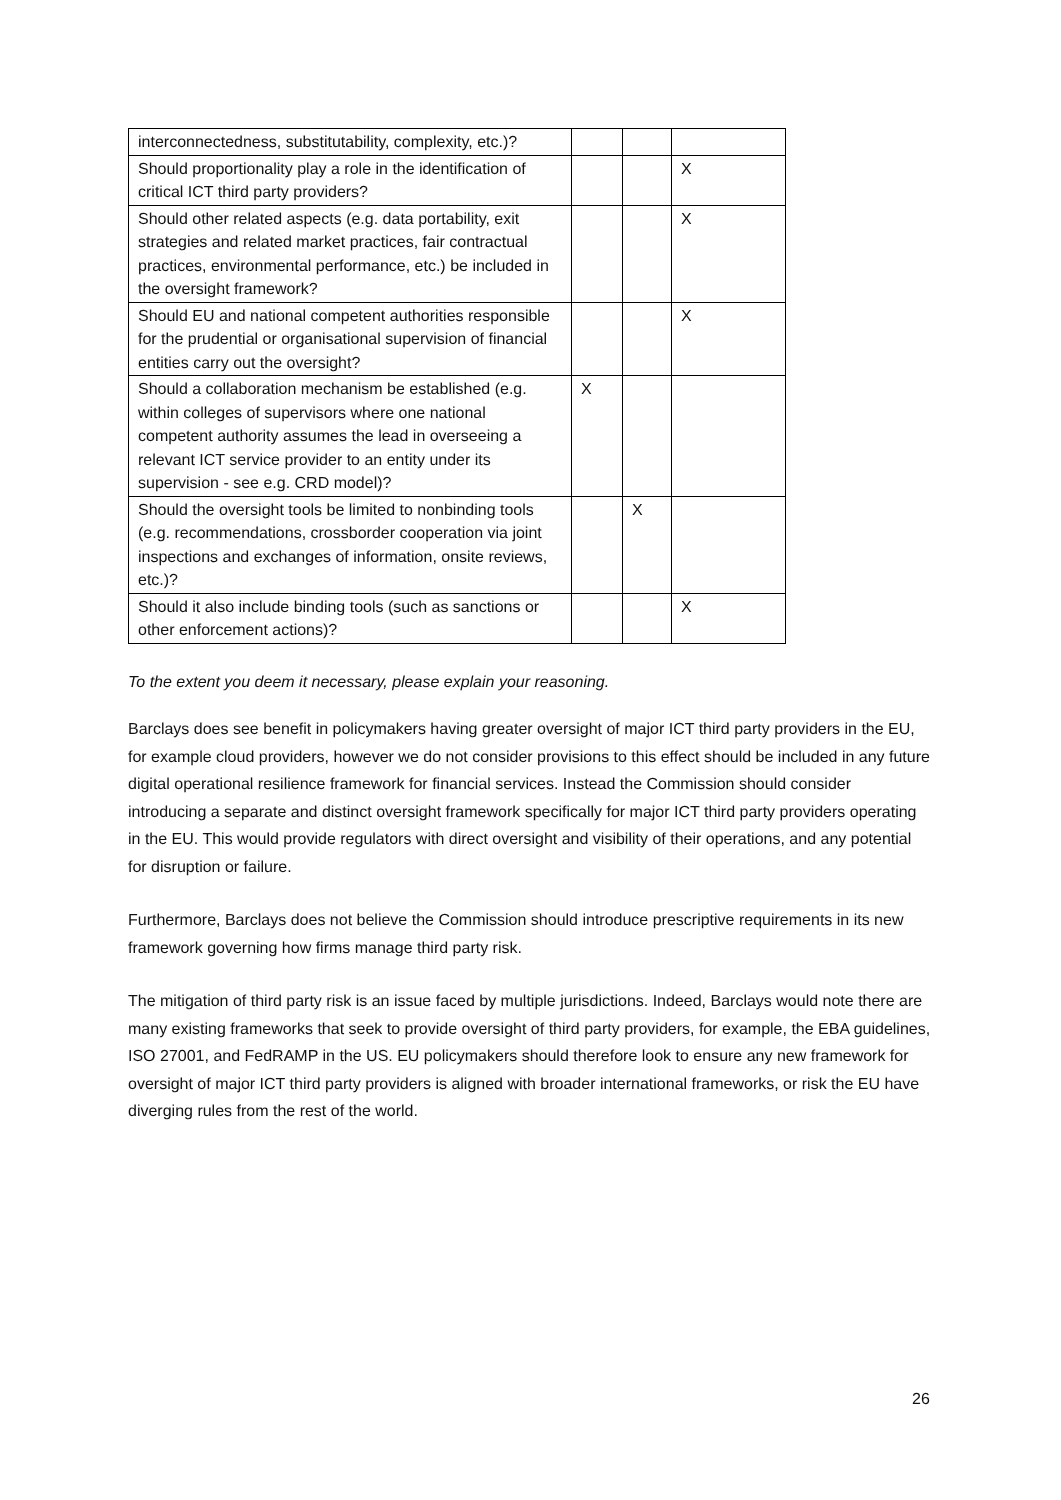| interconnectedness, substitutability, complexity, etc.)? | | | |
| Should proportionality play a role in the identification of critical ICT third party providers? | | | X |
| Should other related aspects (e.g. data portability, exit strategies and related market practices, fair contractual practices, environmental performance, etc.) be included in the oversight framework? | | | X |
| Should EU and national competent authorities responsible for the prudential or organisational supervision of financial entities carry out the oversight? | | | X |
| Should a collaboration mechanism be established (e.g. within colleges of supervisors where one national competent authority assumes the lead in overseeing a relevant ICT service provider to an entity under its supervision - see e.g. CRD model)? | X | | |
| Should the oversight tools be limited to nonbinding tools (e.g. recommendations, crossborder cooperation via joint inspections and exchanges of information, onsite reviews, etc.)? | | X | |
| Should it also include binding tools (such as sanctions or other enforcement actions)? | | | X |
To the extent you deem it necessary, please explain your reasoning.
Barclays does see benefit in policymakers having greater oversight of major ICT third party providers in the EU, for example cloud providers, however we do not consider provisions to this effect should be included in any future digital operational resilience framework for financial services. Instead the Commission should consider introducing a separate and distinct oversight framework specifically for major ICT third party providers operating in the EU. This would provide regulators with direct oversight and visibility of their operations, and any potential for disruption or failure.
Furthermore, Barclays does not believe the Commission should introduce prescriptive requirements in its new framework governing how firms manage third party risk.
The mitigation of third party risk is an issue faced by multiple jurisdictions. Indeed, Barclays would note there are many existing frameworks that seek to provide oversight of third party providers, for example, the EBA guidelines, ISO 27001, and FedRAMP in the US. EU policymakers should therefore look to ensure any new framework for oversight of major ICT third party providers is aligned with broader international frameworks, or risk the EU have diverging rules from the rest of the world.
26